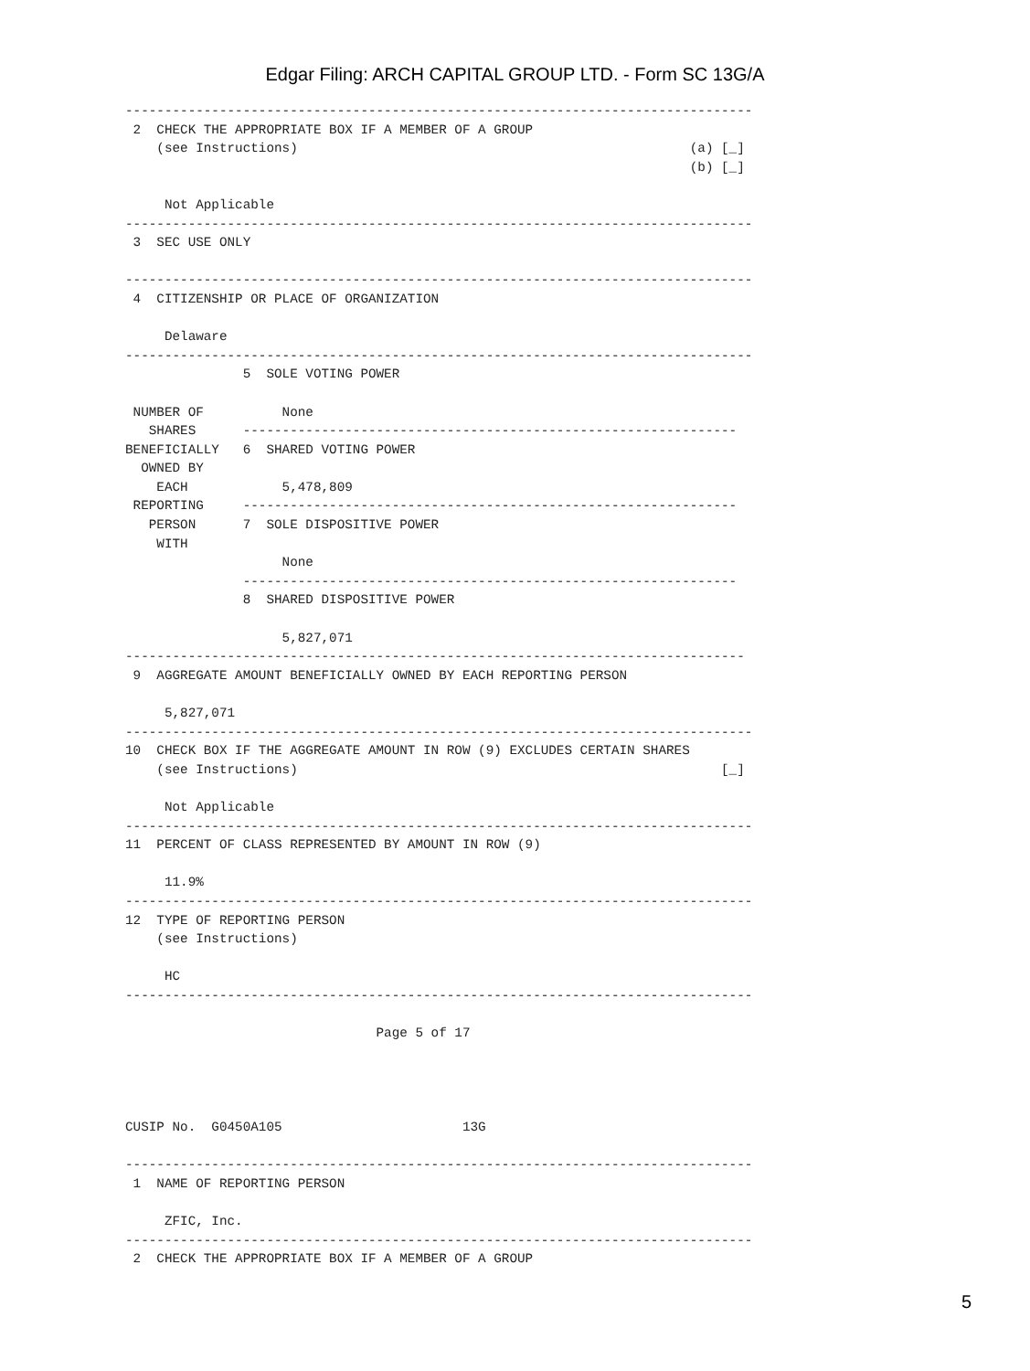Edgar Filing: ARCH CAPITAL GROUP LTD. - Form SC 13G/A
--------------------------------------------------------------------------------
 2  CHECK THE APPROPRIATE BOX IF A MEMBER OF A GROUP
    (see Instructions)                                                  (a) [_]
                                                                        (b) [_]

     Not Applicable
--------------------------------------------------------------------------------
 3  SEC USE ONLY

--------------------------------------------------------------------------------
 4  CITIZENSHIP OR PLACE OF ORGANIZATION

     Delaware
--------------------------------------------------------------------------------
               5  SOLE VOTING POWER

 NUMBER OF          None
   SHARES      ---------------------------------------------------------------
BENEFICIALLY   6  SHARED VOTING POWER
  OWNED BY
    EACH            5,478,809
 REPORTING     ---------------------------------------------------------------
   PERSON      7  SOLE DISPOSITIVE POWER
    WITH
                    None
               ---------------------------------------------------------------
               8  SHARED DISPOSITIVE POWER

                    5,827,071
-------------------------------------------------------------------------------
 9  AGGREGATE AMOUNT BENEFICIALLY OWNED BY EACH REPORTING PERSON

     5,827,071
--------------------------------------------------------------------------------
10  CHECK BOX IF THE AGGREGATE AMOUNT IN ROW (9) EXCLUDES CERTAIN SHARES
    (see Instructions)                                                      [_]

     Not Applicable
--------------------------------------------------------------------------------
11  PERCENT OF CLASS REPRESENTED BY AMOUNT IN ROW (9)

     11.9%
--------------------------------------------------------------------------------
12  TYPE OF REPORTING PERSON
    (see Instructions)

     HC
--------------------------------------------------------------------------------

                                Page 5 of 17




CUSIP No.  G0450A105                       13G

--------------------------------------------------------------------------------
 1  NAME OF REPORTING PERSON

     ZFIC, Inc.
--------------------------------------------------------------------------------
 2  CHECK THE APPROPRIATE BOX IF A MEMBER OF A GROUP
5